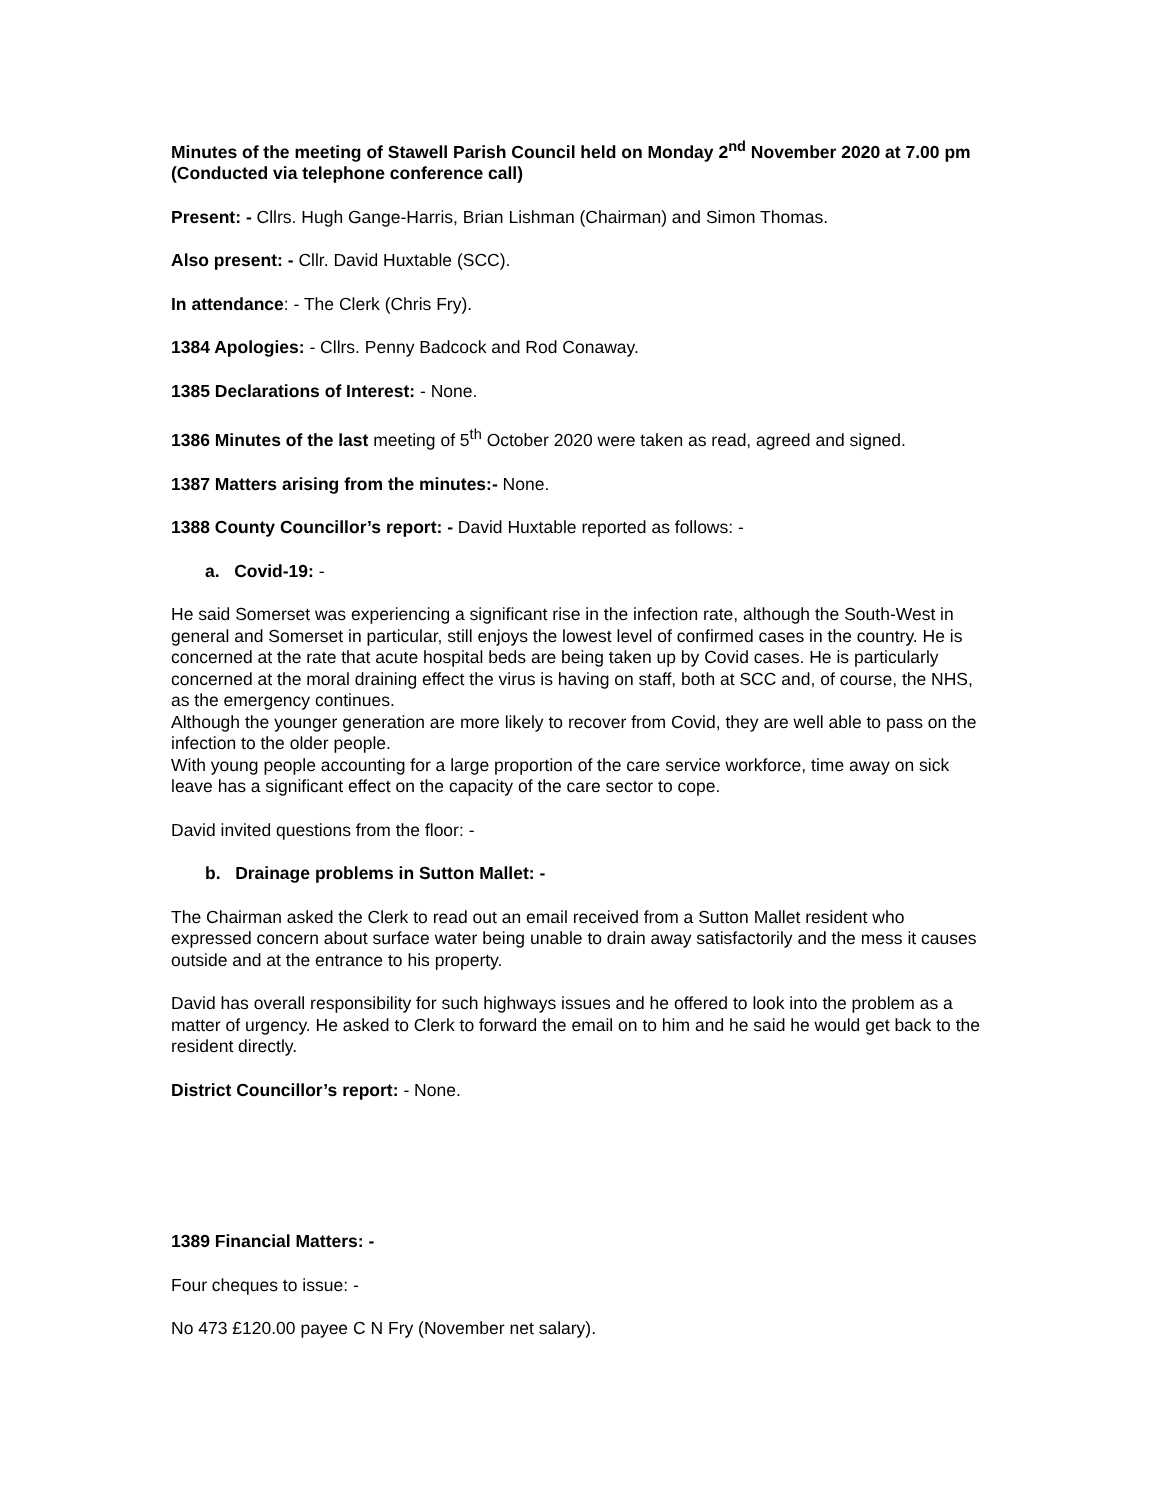Minutes of the meeting of Stawell Parish Council held on Monday 2<sup>nd</sup> November 2020 at 7.00 pm
(Conducted via telephone conference call)
Present: - Cllrs. Hugh Gange-Harris, Brian Lishman (Chairman) and Simon Thomas.
Also present: - Cllr. David Huxtable (SCC).
In attendance: - The Clerk (Chris Fry).
1384 Apologies: - Cllrs. Penny Badcock and Rod Conaway.
1385 Declarations of Interest: - None.
1386 Minutes of the last meeting of 5<sup>th</sup> October 2020 were taken as read, agreed and signed.
1387 Matters arising from the minutes:- None.
1388 County Councillor’s report: - David Huxtable reported as follows: -
a. Covid-19: -
He said Somerset was experiencing a significant rise in the infection rate, although the South-West in general and Somerset in particular, still enjoys the lowest level of confirmed cases in the country. He is concerned at the rate that acute hospital beds are being taken up by Covid cases. He is particularly concerned at the moral draining effect the virus is having on staff, both at SCC and, of course, the NHS, as the emergency continues.
Although the younger generation are more likely to recover from Covid, they are well able to pass on the infection to the older people.
With young people accounting for a large proportion of the care service workforce, time away on sick leave has a significant effect on the capacity of the care sector to cope.
David invited questions from the floor: -
b. Drainage problems in Sutton Mallet: -
The Chairman asked the Clerk to read out an email received from a Sutton Mallet resident who expressed concern about surface water being unable to drain away satisfactorily and the mess it causes outside and at the entrance to his property.
David has overall responsibility for such highways issues and he offered to look into the problem as a matter of urgency. He asked to Clerk to forward the email on to him and he said he would get back to the resident directly.
District Councillor’s report: - None.
1389 Financial Matters: -
Four cheques to issue: -
No 473 £120.00 payee C N Fry (November net salary).